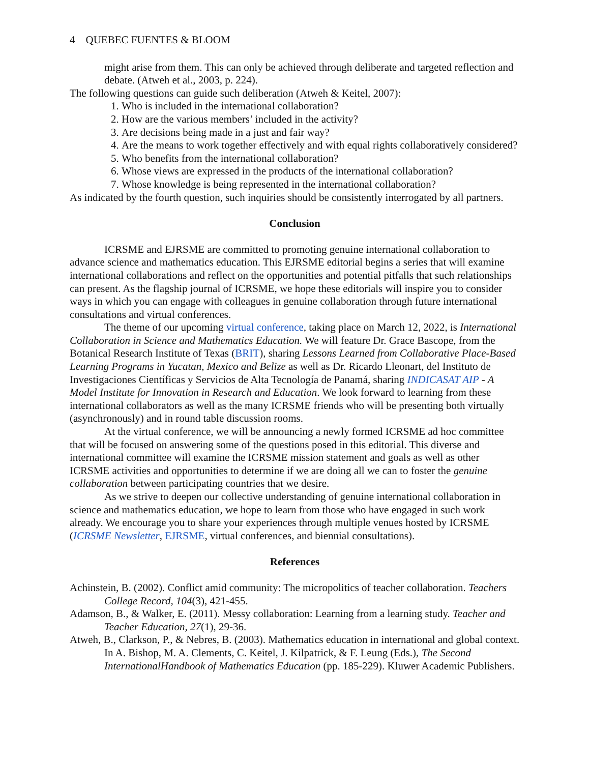4 QUEBEC FUENTES & BLOOM
might arise from them. This can only be achieved through deliberate and targeted reflection and debate. (Atweh et al., 2003, p. 224).
The following questions can guide such deliberation (Atweh & Keitel, 2007):
1. Who is included in the international collaboration?
2. How are the various members’ included in the activity?
3. Are decisions being made in a just and fair way?
4. Are the means to work together effectively and with equal rights collaboratively considered?
5. Who benefits from the international collaboration?
6. Whose views are expressed in the products of the international collaboration?
7. Whose knowledge is being represented in the international collaboration?
As indicated by the fourth question, such inquiries should be consistently interrogated by all partners.
Conclusion
ICRSME and EJRSME are committed to promoting genuine international collaboration to advance science and mathematics education. This EJRSME editorial begins a series that will examine international collaborations and reflect on the opportunities and potential pitfalls that such relationships can present. As the flagship journal of ICRSME, we hope these editorials will inspire you to consider ways in which you can engage with colleagues in genuine collaboration through future international consultations and virtual conferences.
The theme of our upcoming virtual conference, taking place on March 12, 2022, is International Collaboration in Science and Mathematics Education. We will feature Dr. Grace Bascope, from the Botanical Research Institute of Texas (BRIT), sharing Lessons Learned from Collaborative Place-Based Learning Programs in Yucatan, Mexico and Belize as well as Dr. Ricardo Lleonart, del Instituto de Investigaciones Científicas y Servicios de Alta Tecnología de Panamá, sharing INDICASAT AIP - A Model Institute for Innovation in Research and Education. We look forward to learning from these international collaborators as well as the many ICRSME friends who will be presenting both virtually (asynchronously) and in round table discussion rooms.
At the virtual conference, we will be announcing a newly formed ICRSME ad hoc committee that will be focused on answering some of the questions posed in this editorial. This diverse and international committee will examine the ICRSME mission statement and goals as well as other ICRSME activities and opportunities to determine if we are doing all we can to foster the genuine collaboration between participating countries that we desire.
As we strive to deepen our collective understanding of genuine international collaboration in science and mathematics education, we hope to learn from those who have engaged in such work already. We encourage you to share your experiences through multiple venues hosted by ICRSME (ICRSME Newsletter, EJRSME, virtual conferences, and biennial consultations).
References
Achinstein, B. (2002). Conflict amid community: The micropolitics of teacher collaboration. Teachers College Record, 104(3), 421-455.
Adamson, B., & Walker, E. (2011). Messy collaboration: Learning from a learning study. Teacher and Teacher Education, 27(1), 29-36.
Atweh, B., Clarkson, P., & Nebres, B. (2003). Mathematics education in international and global context. In A. Bishop, M. A. Clements, C. Keitel, J. Kilpatrick, & F. Leung (Eds.), The Second InternationalHandbook of Mathematics Education (pp. 185-229). Kluwer Academic Publishers.